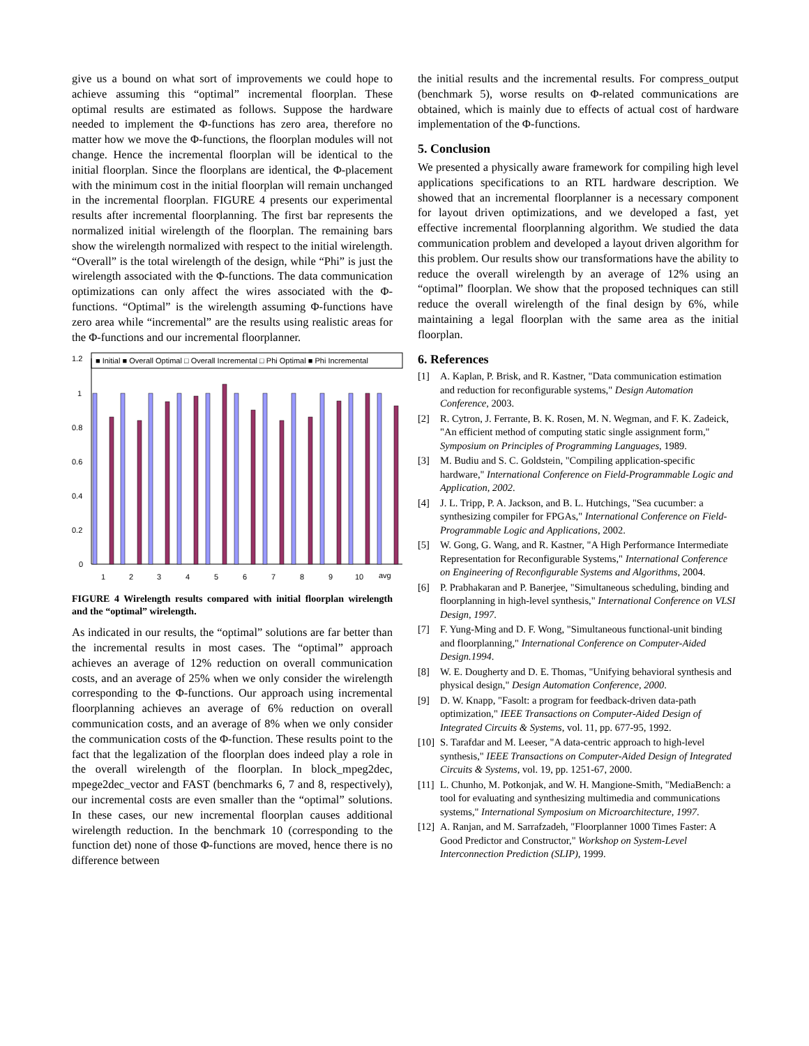give us a bound on what sort of improvements we could hope to achieve assuming this “optimal” incremental floorplan. These optimal results are estimated as follows. Suppose the hardware needed to implement the Φ-functions has zero area, therefore no matter how we move the Φ-functions, the floorplan modules will not change. Hence the incremental floorplan will be identical to the initial floorplan. Since the floorplans are identical, the Φ-placement with the minimum cost in the initial floorplan will remain unchanged in the incremental floorplan. FIGURE 4 presents our experimental results after incremental floorplanning. The first bar represents the normalized initial wirelength of the floorplan. The remaining bars show the wirelength normalized with respect to the initial wirelength. “Overall” is the total wirelength of the design, while “Phi” is just the wirelength associated with the Φ-functions. The data communication optimizations can only affect the wires associated with the Φ-functions. “Optimal” is the wirelength assuming Φ-functions have zero area while “incremental” are the results using realistic areas for the Φ-functions and our incremental floorplanner.
■ Initial ■ Overall Optimal □ Overall Incremental □ Phi Optimal ■ Phi Incremental
1.2
1
0.8
0.6
0.4
0.2
0
1
2
3
4
5
6
7
8
9
10
avg
FIGURE 4 Wirelength results compared with initial floorplan wirelength and the “optimal” wirelength.
As indicated in our results, the “optimal” solutions are far better than the incremental results in most cases. The “optimal” approach achieves an average of 12% reduction on overall communication costs, and an average of 25% when we only consider the wirelength corresponding to the Φ-functions. Our approach using incremental floorplanning achieves an average of 6% reduction on overall communication costs, and an average of 8% when we only consider the communication costs of the Φ-function. These results point to the fact that the legalization of the floorplan does indeed play a role in the overall wirelength of the floorplan. In block_mpeg2dec, mpege2dec_vector and FAST (benchmarks 6, 7 and 8, respectively), our incremental costs are even smaller than the “optimal” solutions. In these cases, our new incremental floorplan causes additional wirelength reduction. In the benchmark 10 (corresponding to the function det) none of those Φ-functions are moved, hence there is no difference between
the initial results and the incremental results. For compress_output (benchmark 5), worse results on Φ-related communications are obtained, which is mainly due to effects of actual cost of hardware implementation of the Φ-functions.
5. Conclusion
We presented a physically aware framework for compiling high level applications specifications to an RTL hardware description. We showed that an incremental floorplanner is a necessary component for layout driven optimizations, and we developed a fast, yet effective incremental floorplanning algorithm. We studied the data communication problem and developed a layout driven algorithm for this problem. Our results show our transformations have the ability to reduce the overall wirelength by an average of 12% using an “optimal” floorplan. We show that the proposed techniques can still reduce the overall wirelength of the final design by 6%, while maintaining a legal floorplan with the same area as the initial floorplan.
6. References
[1] A. Kaplan, P. Brisk, and R. Kastner, "Data communication estimation and reduction for reconfigurable systems," Design Automation Conference, 2003.
[2] R. Cytron, J. Ferrante, B. K. Rosen, M. N. Wegman, and F. K. Zadeick, "An efficient method of computing static single assignment form," Symposium on Principles of Programming Languages, 1989.
[3] M. Budiu and S. C. Goldstein, "Compiling application-specific hardware," International Conference on Field-Programmable Logic and Application, 2002.
[4] J. L. Tripp, P. A. Jackson, and B. L. Hutchings, "Sea cucumber: a synthesizing compiler for FPGAs," International Conference on Field-Programmable Logic and Applications, 2002.
[5] W. Gong, G. Wang, and R. Kastner, "A High Performance Intermediate Representation for Reconfigurable Systems," International Conference on Engineering of Reconfigurable Systems and Algorithms, 2004.
[6] P. Prabhakaran and P. Banerjee, "Simultaneous scheduling, binding and floorplanning in high-level synthesis," International Conference on VLSI Design, 1997.
[7] F. Yung-Ming and D. F. Wong, "Simultaneous functional-unit binding and floorplanning," International Conference on Computer-Aided Design.1994.
[8] W. E. Dougherty and D. E. Thomas, "Unifying behavioral synthesis and physical design," Design Automation Conference, 2000.
[9] D. W. Knapp, "Fasolt: a program for feedback-driven data-path optimization," IEEE Transactions on Computer-Aided Design of Integrated Circuits & Systems, vol. 11, pp. 677-95, 1992.
[10]
S. Tarafdar and M. Leeser, "A data-centric approach to high-level synthesis," IEEE Transactions on Computer-Aided Design of Integrated Circuits & Systems, vol. 19, pp. 1251-67, 2000.
[11]
L. Chunho, M. Potkonjak, and W. H. Mangione-Smith, "MediaBench: a tool for evaluating and synthesizing multimedia and communications systems," International Symposium on Microarchitecture, 1997.
[12]
A. Ranjan, and M. Sarrafzadeh, "Floorplanner 1000 Times Faster: A Good Predictor and Constructor," Workshop on System-Level Interconnection Prediction (SLIP), 1999.